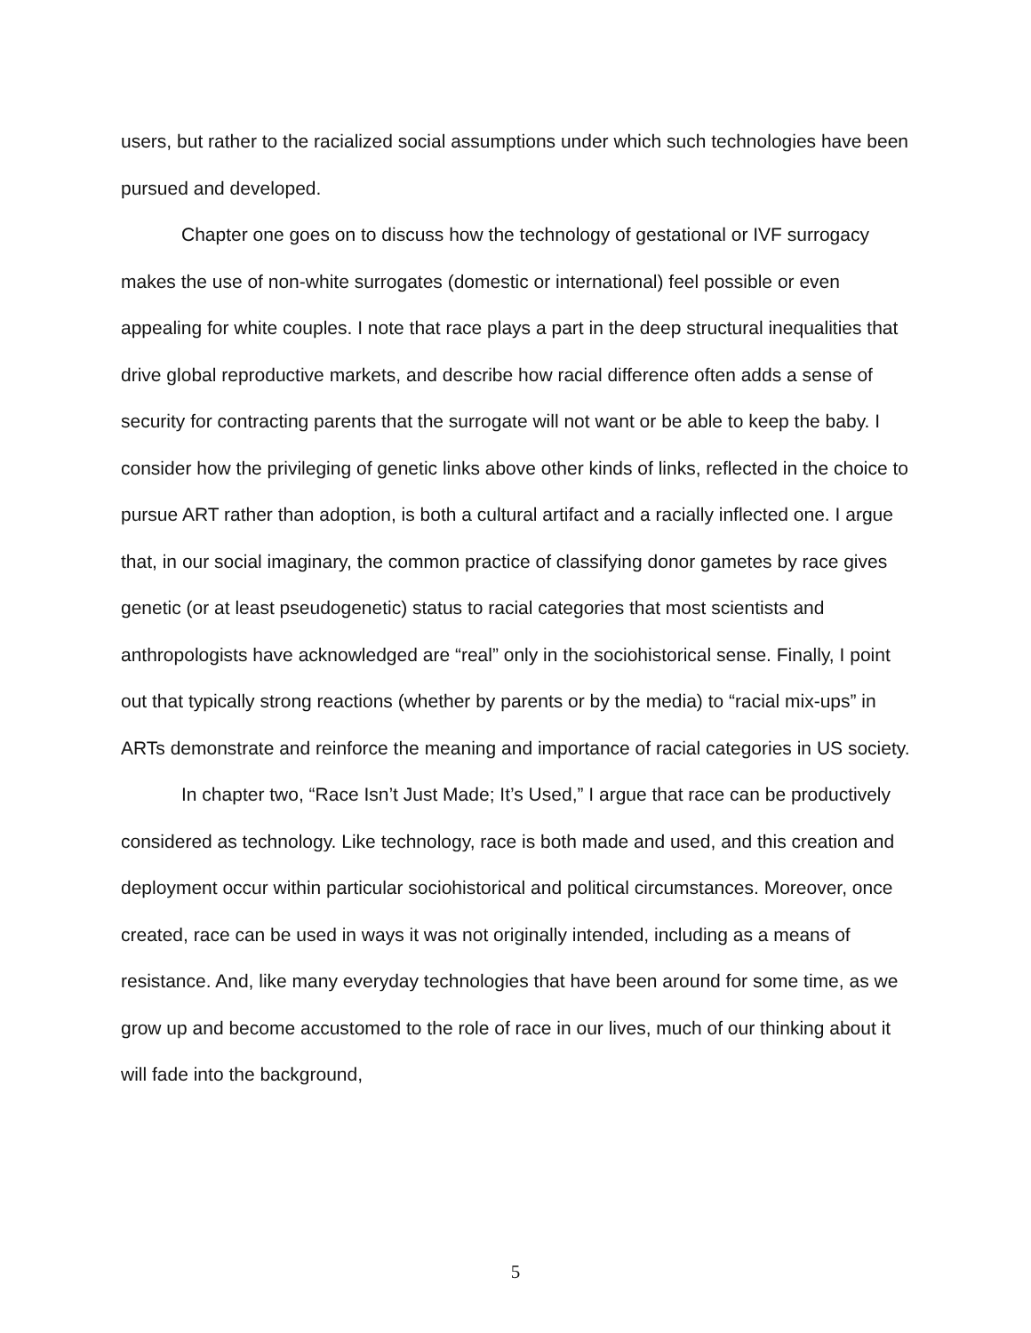users, but rather to the racialized social assumptions under which such technologies have been pursued and developed.
Chapter one goes on to discuss how the technology of gestational or IVF surrogacy makes the use of non-white surrogates (domestic or international) feel possible or even appealing for white couples. I note that race plays a part in the deep structural inequalities that drive global reproductive markets, and describe how racial difference often adds a sense of security for contracting parents that the surrogate will not want or be able to keep the baby. I consider how the privileging of genetic links above other kinds of links, reflected in the choice to pursue ART rather than adoption, is both a cultural artifact and a racially inflected one. I argue that, in our social imaginary, the common practice of classifying donor gametes by race gives genetic (or at least pseudogenetic) status to racial categories that most scientists and anthropologists have acknowledged are “real” only in the sociohistorical sense. Finally, I point out that typically strong reactions (whether by parents or by the media) to “racial mix-ups” in ARTs demonstrate and reinforce the meaning and importance of racial categories in US society.
In chapter two, “Race Isn’t Just Made; It’s Used,” I argue that race can be productively considered as technology. Like technology, race is both made and used, and this creation and deployment occur within particular sociohistorical and political circumstances. Moreover, once created, race can be used in ways it was not originally intended, including as a means of resistance. And, like many everyday technologies that have been around for some time, as we grow up and become accustomed to the role of race in our lives, much of our thinking about it will fade into the background,
5